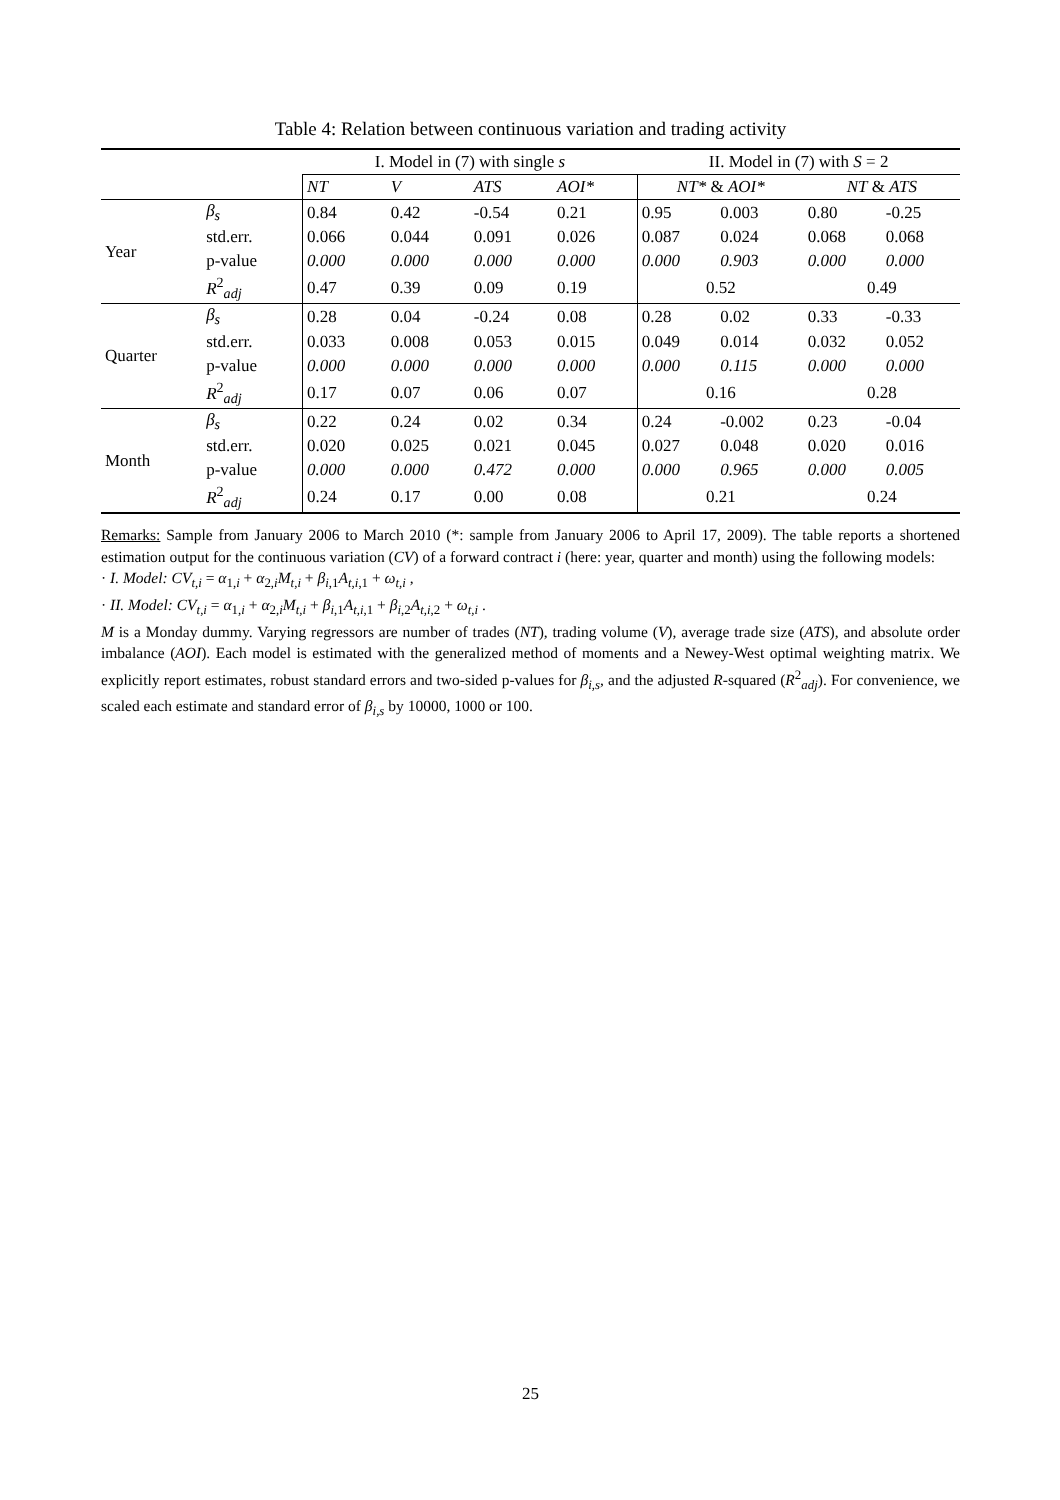Table 4: Relation between continuous variation and trading activity
| | | I. Model in (7) with single s | | | | II. Model in (7) with S = 2 | | | |
| | | NT | V | ATS | AOI* | NT* & AOI* | | NT & ATS | |
| Year | β<sub>s</sub> | 0.84 | 0.42 | -0.54 | 0.21 | 0.95 | 0.003 | 0.80 | -0.25 |
| | std.err. | 0.066 | 0.044 | 0.091 | 0.026 | 0.087 | 0.024 | 0.068 | 0.068 |
| | p-value | 0.000 | 0.000 | 0.000 | 0.000 | 0.000 | 0.903 | 0.000 | 0.000 |
| | R<sup>2</sup><sub>adj</sub> | 0.47 | 0.39 | 0.09 | 0.19 | 0.52 | | 0.49 | |
| Quarter | β<sub>s</sub> | 0.28 | 0.04 | -0.24 | 0.08 | 0.28 | 0.02 | 0.33 | -0.33 |
| | std.err. | 0.033 | 0.008 | 0.053 | 0.015 | 0.049 | 0.014 | 0.032 | 0.052 |
| | p-value | 0.000 | 0.000 | 0.000 | 0.000 | 0.000 | 0.115 | 0.000 | 0.000 |
| | R<sup>2</sup><sub>adj</sub> | 0.17 | 0.07 | 0.06 | 0.07 | 0.16 | | 0.28 | |
| Month | β<sub>s</sub> | 0.22 | 0.24 | 0.02 | 0.34 | 0.24 | -0.002 | 0.23 | -0.04 |
| | std.err. | 0.020 | 0.025 | 0.021 | 0.045 | 0.027 | 0.048 | 0.020 | 0.016 |
| | p-value | 0.000 | 0.000 | 0.472 | 0.000 | 0.000 | 0.965 | 0.000 | 0.005 |
| | R<sup>2</sup><sub>adj</sub> | 0.24 | 0.17 | 0.00 | 0.08 | 0.21 | | 0.24 | |
Remarks: Sample from January 2006 to March 2010 (*: sample from January 2006 to April 17, 2009). The table reports a shortened estimation output for the continuous variation (CV) of a forward contract i (here: year, quarter and month) using the following models:
· I. Model: CV<sub>t,i</sub> = α<sub>1,i</sub> + α<sub>2,i</sub>M<sub>t,i</sub> + β<sub>i,1</sub>A<sub>t,i,1</sub> + ω<sub>t,i</sub> ,
· II. Model: CV<sub>t,i</sub> = α<sub>1,i</sub> + α<sub>2,i</sub>M<sub>t,i</sub> + β<sub>i,1</sub>A<sub>t,i,1</sub> + β<sub>i,2</sub>A<sub>t,i,2</sub> + ω<sub>t,i</sub> .
M is a Monday dummy. Varying regressors are number of trades (NT), trading volume (V), average trade size (ATS), and absolute order imbalance (AOI). Each model is estimated with the generalized method of moments and a Newey-West optimal weighting matrix. We explicitly report estimates, robust standard errors and two-sided p-values for β<sub>i,s</sub>, and the adjusted R-squared (R<sup>2</sup><sub>adj</sub>). For convenience, we scaled each estimate and standard error of β<sub>i,s</sub> by 10000, 1000 or 100.
25